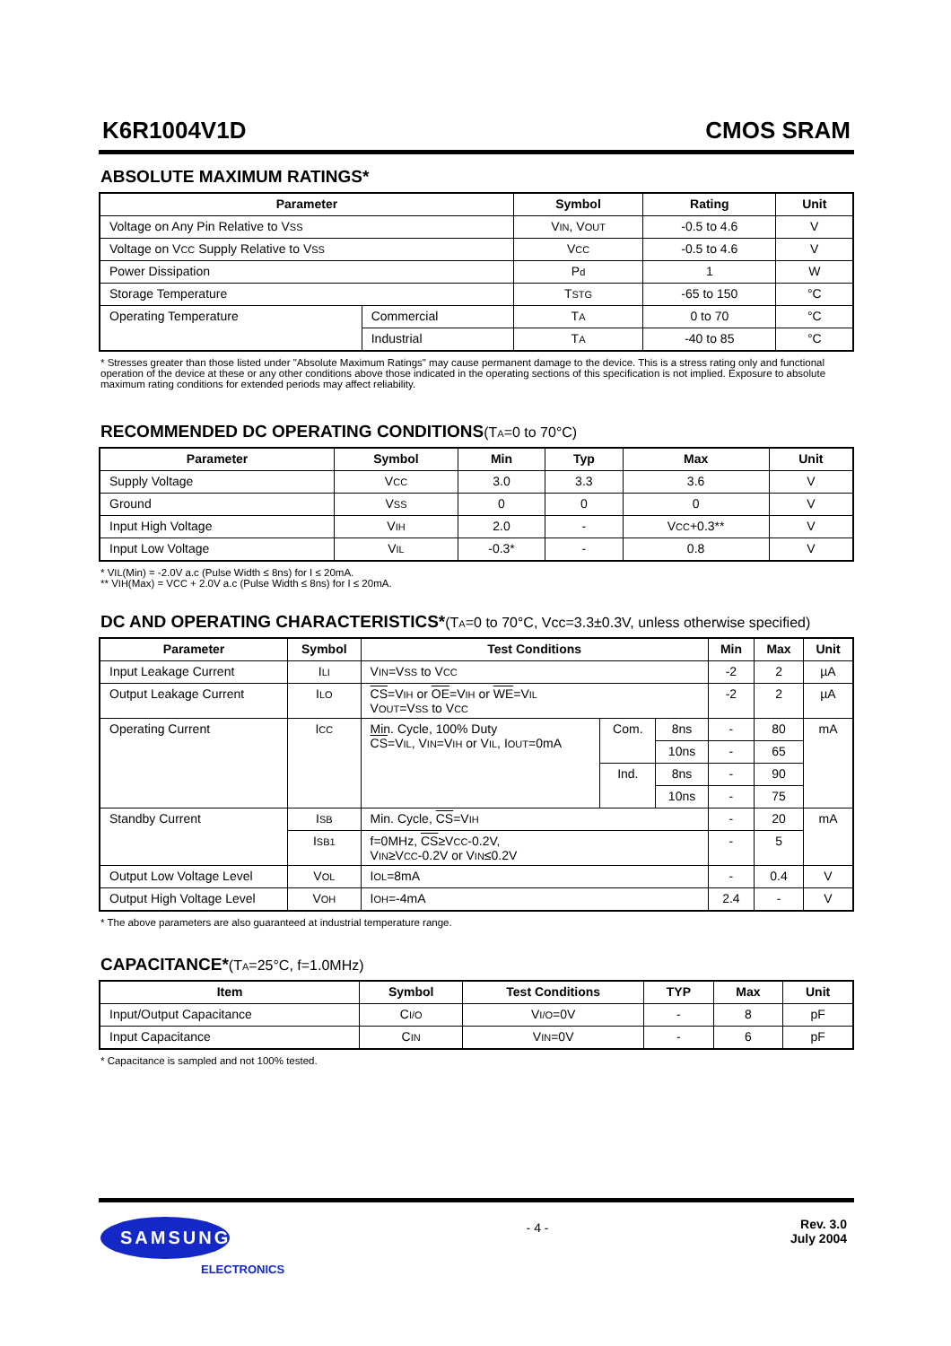K6R1004V1D CMOS SRAM
ABSOLUTE MAXIMUM RATINGS*
| Parameter | | Symbol | Rating | Unit |
| --- | --- | --- | --- | --- |
| Voltage on Any Pin Relative to V SS | | V IN , V OUT | -0.5 to 4.6 | V |
| Voltage on V CC Supply Relative to V SS | | V CC | -0.5 to 4.6 | V |
| Power Dissipation | | P d | 1 | W |
| Storage Temperature | | T STG | -65 to 150 | °C |
| Operating Temperature | Commercial | T A | 0 to 70 | °C |
| | Industrial | T A | -40 to 85 | °C |
* Stresses greater than those listed under "Absolute Maximum Ratings" may cause permanent damage to the device. This is a stress rating only and functional operation of the device at these or any other conditions above those indicated in the operating sections of this specification is not implied. Exposure to absolute maximum rating conditions for extended periods may affect reliability.
RECOMMENDED DC OPERATING CONDITIONS(TA=0 to 70°C)
| Parameter | Symbol | Min | Typ | Max | Unit |
| --- | --- | --- | --- | --- | --- |
| Supply Voltage | V CC | 3.0 | 3.3 | 3.6 | V |
| Ground | V SS | 0 | 0 | 0 | V |
| Input High Voltage | V IH | 2.0 | - | V CC +0.3** | V |
| Input Low Voltage | V IL | -0.3* | - | 0.8 | V |
* VIL(Min) = -2.0V a.c (Pulse Width ≤ 8ns) for I ≤ 20mA.
** VIH(Max) = VCC + 2.0V a.c (Pulse Width ≤ 8ns) for I ≤ 20mA.
DC AND OPERATING CHARACTERISTICS*(TA=0 to 70°C, Vcc=3.3±0.3V, unless otherwise specified)
| Parameter | Symbol | Test Conditions | | | Min | Max | Unit |
| --- | --- | --- | --- | --- | --- | --- | --- |
| Input Leakage Current | I LI | V IN =V SS to V CC | | | -2 | 2 | µA |
| Output Leakage Current | I LO | CS =V IH or OE =V IH or WE =V IL V OUT =V SS to V CC | | | -2 | 2 | µA |
| Operating Current | I CC | Min. Cycle, 100% Duty CS =V IL , V IN =V IH or V IL , I OUT =0mA | Com. | 8ns | - | 80 | mA |
| | | | | 10ns | - | 65 | |
| | | | Ind. | 8ns | - | 90 | |
| | | | | 10ns | - | 75 | |
| Standby Current | I SB | Min. Cycle, CS =V IH | | | - | 20 | mA |
| | I SB1 | f=0MHz, CS ≥V CC -0.2V, V IN ≥V CC -0.2V or V IN ≤0.2V | | | - | 5 | |
| Output Low Voltage Level | V OL | I OL =8mA | | | - | 0.4 | V |
| Output High Voltage Level | V OH | I OH =-4mA | | | 2.4 | - | V |
* The above parameters are also guaranteed at industrial temperature range.
CAPACITANCE*(TA=25°C, f=1.0MHz)
| Item | Symbol | Test Conditions | TYP | Max | Unit |
| --- | --- | --- | --- | --- | --- |
| Input/Output Capacitance | C I/O | V I/O =0V | - | 8 | pF |
| Input Capacitance | C IN | V IN =0V | - | 6 | pF |
* Capacitance is sampled and not 100% tested.
SAMSUNG
ELECTRONICS
- 4 -
Rev. 3.0
July 2004